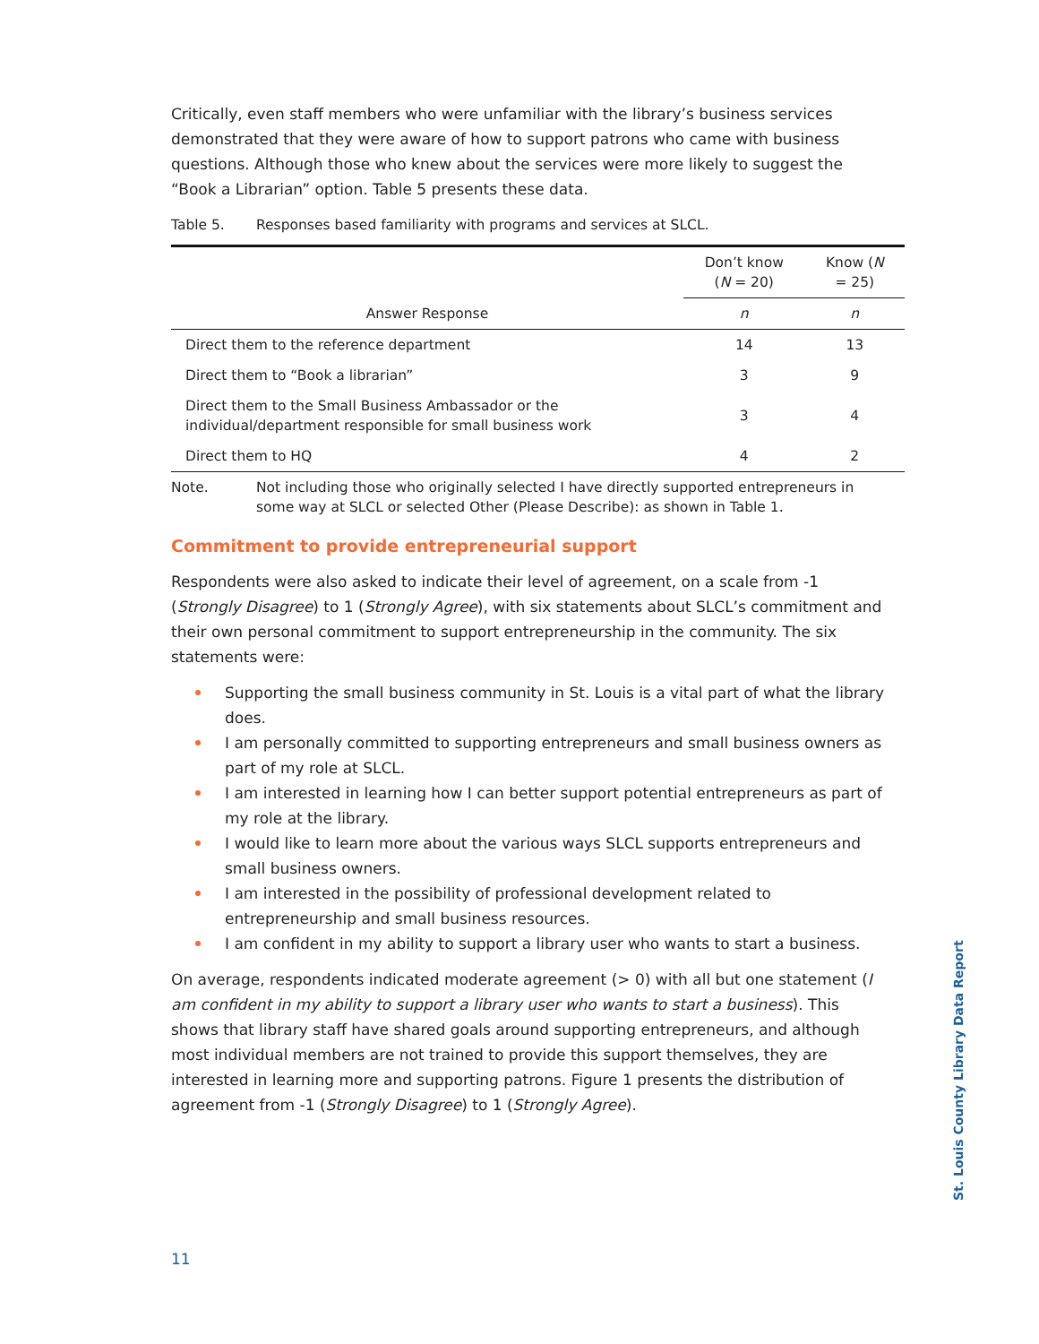Critically, even staff members who were unfamiliar with the library’s business services demonstrated that they were aware of how to support patrons who came with business questions. Although those who knew about the services were more likely to suggest the “Book a Librarian” option. Table 5 presents these data.
Table 5. Responses based familiarity with programs and services at SLCL.
| Answer Response | Don’t know ( N = 20) | Know ( N = 25) |
| --- | --- | --- |
| | n | n |
| Direct them to the reference department | 14 | 13 |
| Direct them to “Book a librarian” | 3 | 9 |
| Direct them to the Small Business Ambassador or the individual/department responsible for small business work | 3 | 4 |
| Direct them to HQ | 4 | 2 |
Note. Not including those who originally selected I have directly supported entrepreneurs in some way at SLCL or selected Other (Please Describe): as shown in Table 1.
Commitment to provide entrepreneurial support
Respondents were also asked to indicate their level of agreement, on a scale from -1 (Strongly Disagree) to 1 (Strongly Agree), with six statements about SLCL’s commitment and their own personal commitment to support entrepreneurship in the community. The six statements were:
Supporting the small business community in St. Louis is a vital part of what the library does.
I am personally committed to supporting entrepreneurs and small business owners as part of my role at SLCL.
I am interested in learning how I can better support potential entrepreneurs as part of my role at the library.
I would like to learn more about the various ways SLCL supports entrepreneurs and small business owners.
I am interested in the possibility of professional development related to entrepreneurship and small business resources.
I am confident in my ability to support a library user who wants to start a business.
On average, respondents indicated moderate agreement (> 0) with all but one statement (I am confident in my ability to support a library user who wants to start a business). This shows that library staff have shared goals around supporting entrepreneurs, and although most individual members are not trained to provide this support themselves, they are interested in learning more and supporting patrons. Figure 1 presents the distribution of agreement from -1 (Strongly Disagree) to 1 (Strongly Agree).
St. Louis County Library Data Report
11